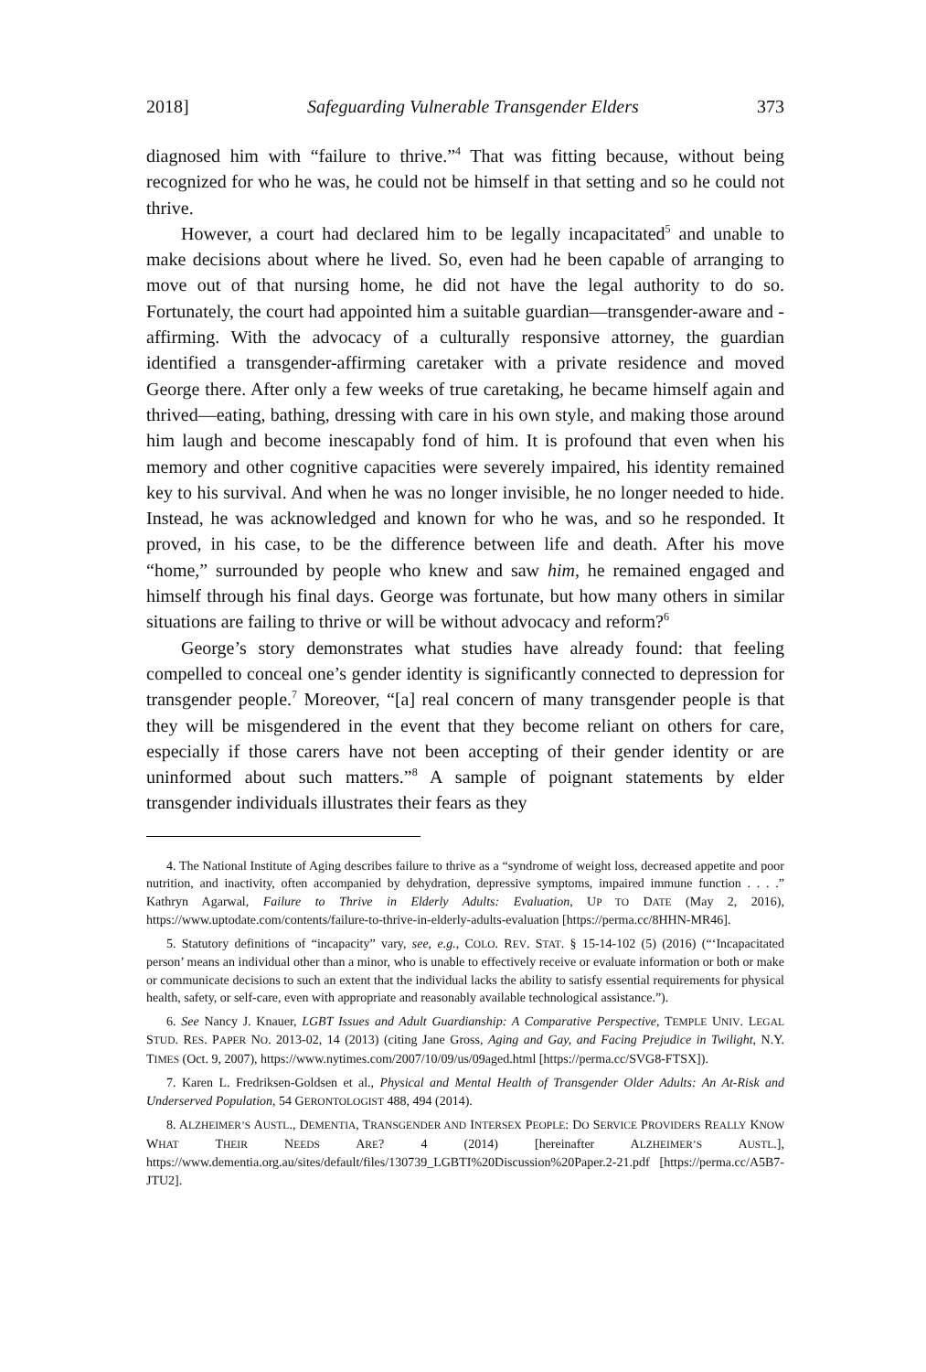2018] Safeguarding Vulnerable Transgender Elders 373
diagnosed him with “failure to thrive.”<sup>4</sup> That was fitting because, without being recognized for who he was, he could not be himself in that setting and so he could not thrive.
However, a court had declared him to be legally incapacitated<sup>5</sup> and unable to make decisions about where he lived. So, even had he been capable of arranging to move out of that nursing home, he did not have the legal authority to do so. Fortunately, the court had appointed him a suitable guardian—transgender-aware and -affirming. With the advocacy of a culturally responsive attorney, the guardian identified a transgender-affirming caretaker with a private residence and moved George there. After only a few weeks of true caretaking, he became himself again and thrived—eating, bathing, dressing with care in his own style, and making those around him laugh and become inescapably fond of him. It is profound that even when his memory and other cognitive capacities were severely impaired, his identity remained key to his survival. And when he was no longer invisible, he no longer needed to hide. Instead, he was acknowledged and known for who he was, and so he responded. It proved, in his case, to be the difference between life and death. After his move “home,” surrounded by people who knew and saw him, he remained engaged and himself through his final days. George was fortunate, but how many others in similar situations are failing to thrive or will be without advocacy and reform?<sup>6</sup>
George’s story demonstrates what studies have already found: that feeling compelled to conceal one’s gender identity is significantly connected to depression for transgender people.<sup>7</sup> Moreover, “[a] real concern of many transgender people is that they will be misgendered in the event that they become reliant on others for care, especially if those carers have not been accepting of their gender identity or are uninformed about such matters.”<sup>8</sup> A sample of poignant statements by elder transgender individuals illustrates their fears as they
4. The National Institute of Aging describes failure to thrive as a “syndrome of weight loss, decreased appetite and poor nutrition, and inactivity, often accompanied by dehydration, depressive symptoms, impaired immune function . . . .” Kathryn Agarwal, Failure to Thrive in Elderly Adults: Evaluation, UP TO DATE (May 2, 2016), https://www.uptodate.com/contents/failure-to-thrive-in-elderly-adults-evaluation [https://perma.cc/8HHN-MR46].
5. Statutory definitions of “incapacity” vary, see, e.g., COLO. REV. STAT. § 15-14-102 (5) (2016) (“‘Incapacitated person’ means an individual other than a minor, who is unable to effectively receive or evaluate information or both or make or communicate decisions to such an extent that the individual lacks the ability to satisfy essential requirements for physical health, safety, or self-care, even with appropriate and reasonably available technological assistance.”).
6. See Nancy J. Knauer, LGBT Issues and Adult Guardianship: A Comparative Perspective, TEMPLE UNIV. LEGAL STUD. RES. PAPER NO. 2013-02, 14 (2013) (citing Jane Gross, Aging and Gay, and Facing Prejudice in Twilight, N.Y. TIMES (Oct. 9, 2007), https://www.nytimes.com/2007/10/09/us/09aged.html [https://perma.cc/SVG8-FTSX]).
7. Karen L. Fredriksen-Goldsen et al., Physical and Mental Health of Transgender Older Adults: An At-Risk and Underserved Population, 54 GERONTOLOGIST 488, 494 (2014).
8. ALZHEIMER’S AUSTL., DEMENTIA, TRANSGENDER AND INTERSEX PEOPLE: DO SERVICE PROVIDERS REALLY KNOW WHAT THEIR NEEDS ARE? 4 (2014) [hereinafter ALZHEIMER’S AUSTL.], https://www.dementia.org.au/sites/default/files/130739_LGBTI%20Discussion%20Paper.2-21.pdf [https://perma.cc/A5B7-JTU2].